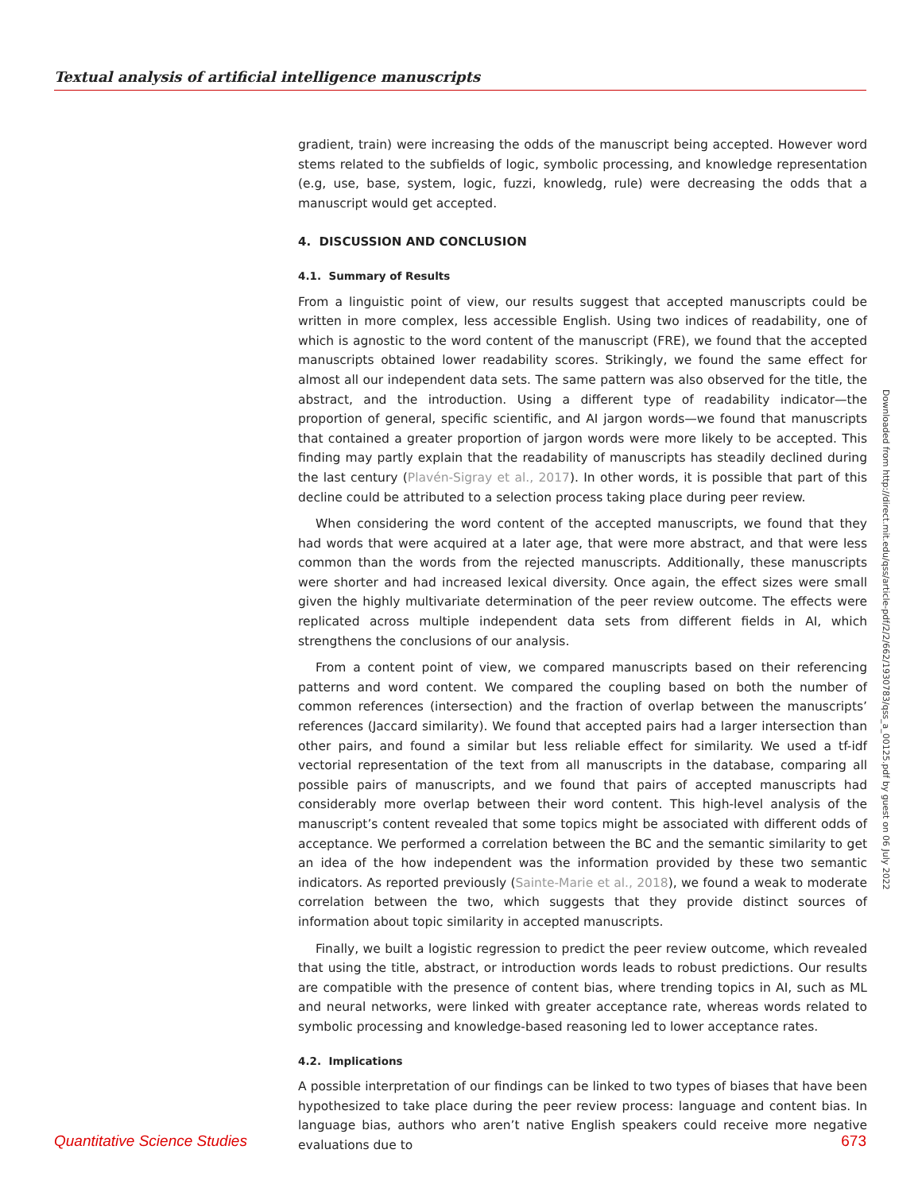Textual analysis of artificial intelligence manuscripts
gradient, train) were increasing the odds of the manuscript being accepted. However word stems related to the subfields of logic, symbolic processing, and knowledge representation (e.g, use, base, system, logic, fuzzi, knowledg, rule) were decreasing the odds that a manuscript would get accepted.
4. DISCUSSION AND CONCLUSION
4.1. Summary of Results
From a linguistic point of view, our results suggest that accepted manuscripts could be written in more complex, less accessible English. Using two indices of readability, one of which is agnostic to the word content of the manuscript (FRE), we found that the accepted manuscripts obtained lower readability scores. Strikingly, we found the same effect for almost all our independent data sets. The same pattern was also observed for the title, the abstract, and the introduction. Using a different type of readability indicator—the proportion of general, specific scientific, and AI jargon words—we found that manuscripts that contained a greater proportion of jargon words were more likely to be accepted. This finding may partly explain that the readability of manuscripts has steadily declined during the last century (Plavén-Sigray et al., 2017). In other words, it is possible that part of this decline could be attributed to a selection process taking place during peer review.
When considering the word content of the accepted manuscripts, we found that they had words that were acquired at a later age, that were more abstract, and that were less common than the words from the rejected manuscripts. Additionally, these manuscripts were shorter and had increased lexical diversity. Once again, the effect sizes were small given the highly multivariate determination of the peer review outcome. The effects were replicated across multiple independent data sets from different fields in AI, which strengthens the conclusions of our analysis.
From a content point of view, we compared manuscripts based on their referencing patterns and word content. We compared the coupling based on both the number of common references (intersection) and the fraction of overlap between the manuscripts’ references (Jaccard similarity). We found that accepted pairs had a larger intersection than other pairs, and found a similar but less reliable effect for similarity. We used a tf-idf vectorial representation of the text from all manuscripts in the database, comparing all possible pairs of manuscripts, and we found that pairs of accepted manuscripts had considerably more overlap between their word content. This high-level analysis of the manuscript’s content revealed that some topics might be associated with different odds of acceptance. We performed a correlation between the BC and the semantic similarity to get an idea of the how independent was the information provided by these two semantic indicators. As reported previously (Sainte-Marie et al., 2018), we found a weak to moderate correlation between the two, which suggests that they provide distinct sources of information about topic similarity in accepted manuscripts.
Finally, we built a logistic regression to predict the peer review outcome, which revealed that using the title, abstract, or introduction words leads to robust predictions. Our results are compatible with the presence of content bias, where trending topics in AI, such as ML and neural networks, were linked with greater acceptance rate, whereas words related to symbolic processing and knowledge-based reasoning led to lower acceptance rates.
4.2. Implications
A possible interpretation of our findings can be linked to two types of biases that have been hypothesized to take place during the peer review process: language and content bias. In language bias, authors who aren’t native English speakers could receive more negative evaluations due to
Downloaded from http://direct.mit.edu/qss/article-pdf/2/2/662/1930783/qss_a_00125.pdf by guest on 06 July 2022
Quantitative Science Studies 673